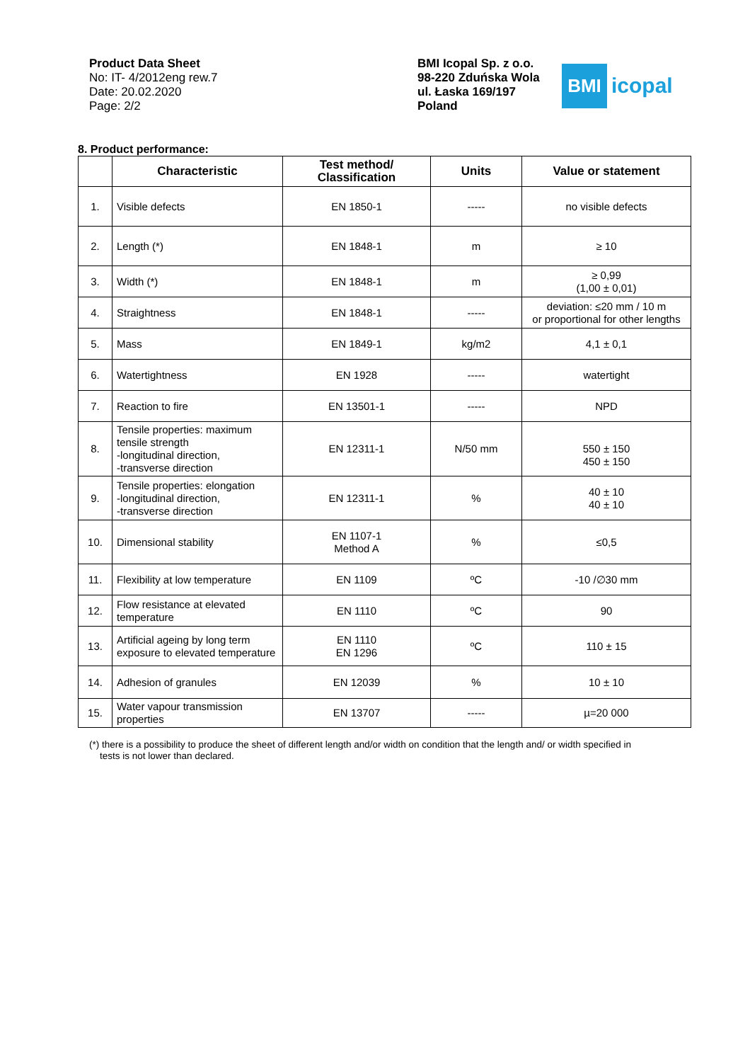Product Data Sheet
No: IT- 4/2012eng rew.7
Date: 20.02.2020
Page: 2/2
BMI Icopal Sp. z o.o.
98-220 Zduńska Wola
ul. Łaska 169/197
Poland
BMI
icopal
8. Product performance:
| | Characteristic | Test method/ Classification | Units | Value or statement |
| --- | --- | --- | --- | --- |
| 1. | Visible defects | EN 1850-1 | ----- | no visible defects |
| 2. | Length (*) | EN 1848-1 | m | ≥ 10 |
| 3. | Width (*) | EN 1848-1 | m | ≥ 0,99 (1,00 ± 0,01) |
| 4. | Straightness | EN 1848-1 | ----- | deviation: ≤20 mm / 10 m or proportional for other lengths |
| 5. | Mass | EN 1849-1 | kg/m2 | 4,1 ± 0,1 |
| 6. | Watertightness | EN 1928 | ----- | watertight |
| 7. | Reaction to fire | EN 13501-1 | ----- | NPD |
| 8. | Tensile properties: maximum tensile strength -longitudinal direction, -transverse direction | EN 12311-1 | N/50 mm | 550 ± 150 450 ± 150 |
| 9. | Tensile properties: elongation -longitudinal direction, -transverse direction | EN 12311-1 | % | 40 ± 10 40 ± 10 |
| 10. | Dimensional stability | EN 1107-1 Method A | % | ≤0,5 |
| 11. | Flexibility at low temperature | EN 1109 | ºC | -10 /∅30 mm |
| 12. | Flow resistance at elevated temperature | EN 1110 | ºC | 90 |
| 13. | Artificial ageing by long term exposure to elevated temperature | EN 1110 EN 1296 | ºC | 110 ± 15 |
| 14. | Adhesion of granules | EN 12039 | % | 10 ± 10 |
| 15. | Water vapour transmission properties | EN 13707 | ----- | µ=20 000 |
(*) there is a possibility to produce the sheet of different length and/or width on condition that the length and/ or width specified in
tests is not lower than declared.